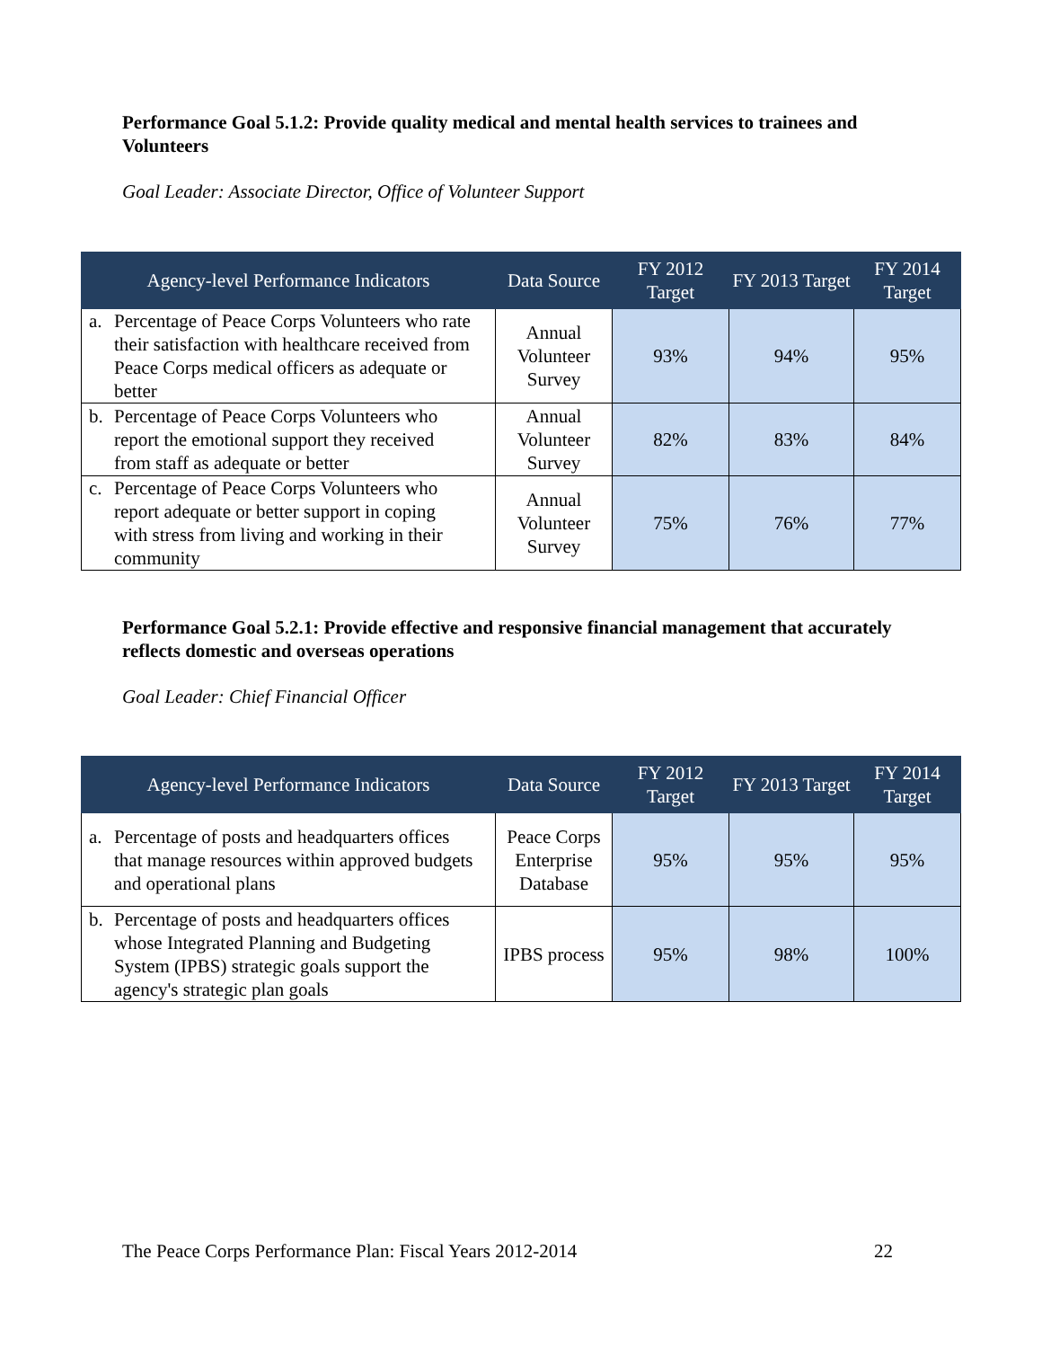Performance Goal 5.1.2: Provide quality medical and mental health services to trainees and Volunteers
Goal Leader: Associate Director, Office of Volunteer Support
| Agency-level Performance Indicators | Data Source | FY 2012 Target | FY 2013 Target | FY 2014 Target |
| --- | --- | --- | --- | --- |
| a. Percentage of Peace Corps Volunteers who rate their satisfaction with healthcare received from Peace Corps medical officers as adequate or better | Annual Volunteer Survey | 93% | 94% | 95% |
| b. Percentage of Peace Corps Volunteers who report the emotional support they received from staff as adequate or better | Annual Volunteer Survey | 82% | 83% | 84% |
| c. Percentage of Peace Corps Volunteers who report adequate or better support in coping with stress from living and working in their community | Annual Volunteer Survey | 75% | 76% | 77% |
Performance Goal 5.2.1: Provide effective and responsive financial management that accurately reflects domestic and overseas operations
Goal Leader: Chief Financial Officer
| Agency-level Performance Indicators | Data Source | FY 2012 Target | FY 2013 Target | FY 2014 Target |
| --- | --- | --- | --- | --- |
| a. Percentage of posts and headquarters offices that manage resources within approved budgets and operational plans | Peace Corps Enterprise Database | 95% | 95% | 95% |
| b. Percentage of posts and headquarters offices whose Integrated Planning and Budgeting System (IPBS) strategic goals support the agency's strategic plan goals | IPBS process | 95% | 98% | 100% |
The Peace Corps Performance Plan: Fiscal Years 2012-2014 22